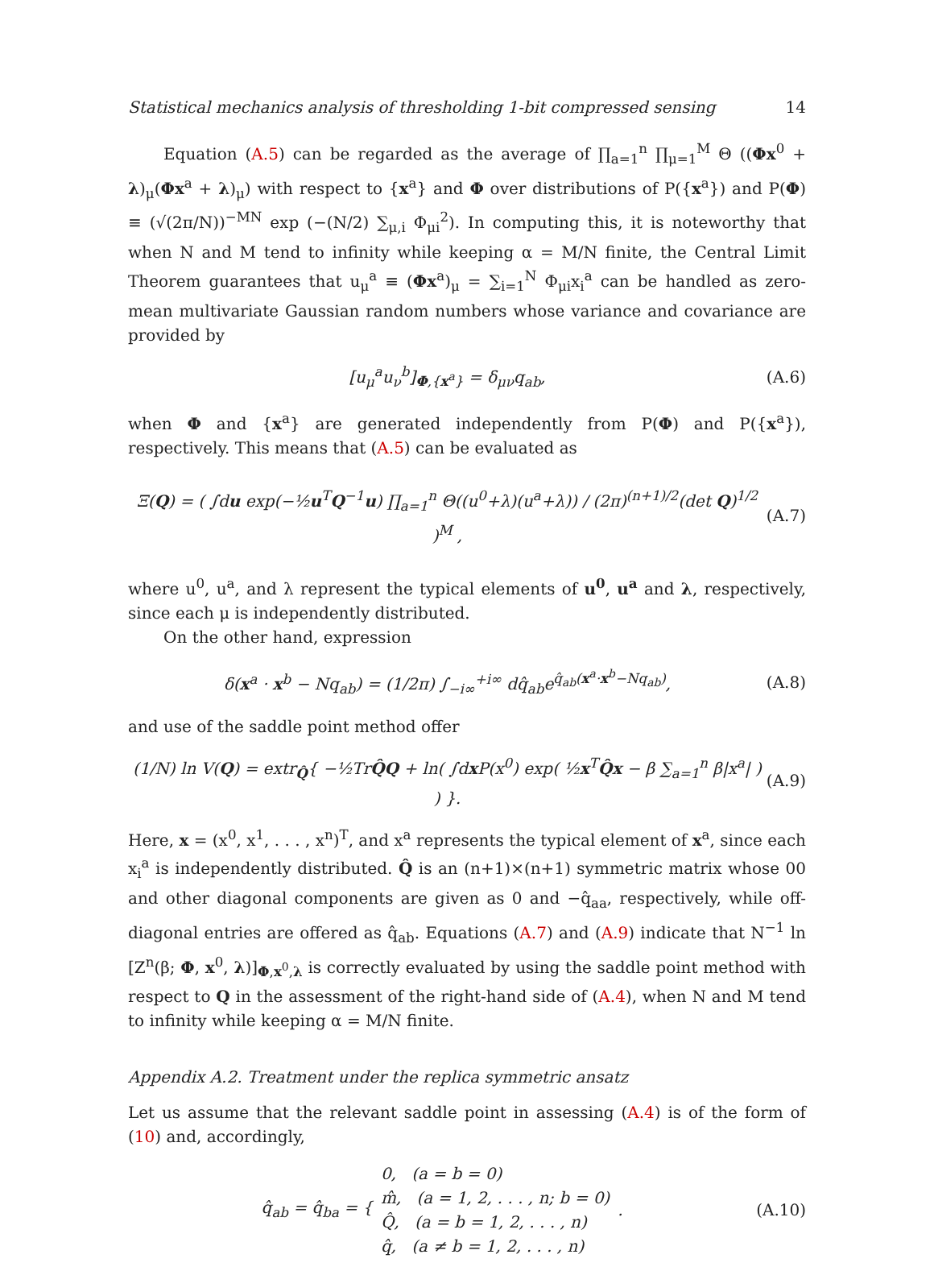Statistical mechanics analysis of thresholding 1-bit compressed sensing 14
Equation (A.5) can be regarded as the average of ∏<sub>a=1</sub><sup>n</sup> ∏<sub>μ=1</sub><sup>M</sup> Θ ((Φx<sup>0</sup> + λ)<sub>μ</sub>(Φx<sup>a</sup> + λ)<sub>μ</sub>) with respect to {x<sup>a</sup>} and Φ over distributions of P({x<sup>a</sup>}) and P(Φ) ≡ (√(2π/N))<sup>−MN</sup> exp (−(N/2) ∑<sub>μ,i</sub> Φ<sub>μi</sub><sup>2</sup>). In computing this, it is noteworthy that when N and M tend to infinity while keeping α = M/N finite, the Central Limit Theorem guarantees that u<sub>μ</sub><sup>a</sup> ≡ (Φx<sup>a</sup>)<sub>μ</sub> = ∑<sub>i=1</sub><sup>N</sup> Φ<sub>μi</sub>x<sub>i</sub><sup>a</sup> can be handled as zero-mean multivariate Gaussian random numbers whose variance and covariance are provided by
[u<sub>μ</sub><sup>a</sup>u<sub>ν</sub><sup>b</sup>]<sub>Φ,{x<sup>a</sup>}</sub> = δ<sub>μν</sub>q<sub>ab</sub>, (A.6)
when Φ and {x<sup>a</sup>} are generated independently from P(Φ) and P({x<sup>a</sup>}), respectively. This means that (A.5) can be evaluated as
Ξ(Q) = ( ∫du exp(−½u<sup>T</sup>Q<sup>−1</sup>u) ∏<sub>a=1</sub><sup>n</sup> Θ((u<sup>0</sup>+λ)(u<sup>a</sup>+λ)) / (2π)<sup>(n+1)/2</sup>(det Q)<sup>1/2</sup> )<sup>M</sup> , (A.7)
where u<sup>0</sup>, u<sup>a</sup>, and λ represent the typical elements of u<sup>0</sup>, u<sup>a</sup> and λ, respectively, since each μ is independently distributed.
On the other hand, expression
δ(x<sup>a</sup> · x<sup>b</sup> − Nq<sub>ab</sub>) = (1/2π) ∫<sub>−i∞</sub><sup>+i∞</sup> dq̂<sub>ab</sub>e<sup>q̂<sub>ab</sub>(x<sup>a</sup>·x<sup>b</sup>−Nq<sub>ab</sub>)</sup>, (A.8)
and use of the saddle point method offer
(1/N) ln V(Q) = extr<sub>Q̂</sub>{ −½TrQ̂Q + ln( ∫dx P(x<sup>0</sup>) exp( ½x<sup>T</sup>Q̂x − β ∑<sub>a=1</sub><sup>n</sup> β|x<sup>a</sup>| ) ) }. (A.9)
Here, x = (x<sup>0</sup>, x<sup>1</sup>, . . . , x<sup>n</sup>)<sup>T</sup>, and x<sup>a</sup> represents the typical element of x<sup>a</sup>, since each x<sub>i</sub><sup>a</sup> is independently distributed. Q̂ is an (n+1)×(n+1) symmetric matrix whose 00 and other diagonal components are given as 0 and −q̂<sub>aa</sub>, respectively, while off-diagonal entries are offered as q̂<sub>ab</sub>. Equations (A.7) and (A.9) indicate that N<sup>−1</sup> ln [Z<sup>n</sup>(β; Φ, x<sup>0</sup>, λ)]<sub>Φ,x<sup>0</sup>,λ</sub> is correctly evaluated by using the saddle point method with respect to Q in the assessment of the right-hand side of (A.4), when N and M tend to infinity while keeping α = M/N finite.
Appendix A.2. Treatment under the replica symmetric ansatz
Let us assume that the relevant saddle point in assessing (A.4) is of the form of (10) and, accordingly,
q̂<sub>ab</sub> = q̂<sub>ba</sub> = { 0, (a = b = 0)
m̂, (a = 1, 2, . . . , n; b = 0)
Q̂, (a = b = 1, 2, . . . , n)
q̂, (a ≠ b = 1, 2, . . . , n). (A.10)